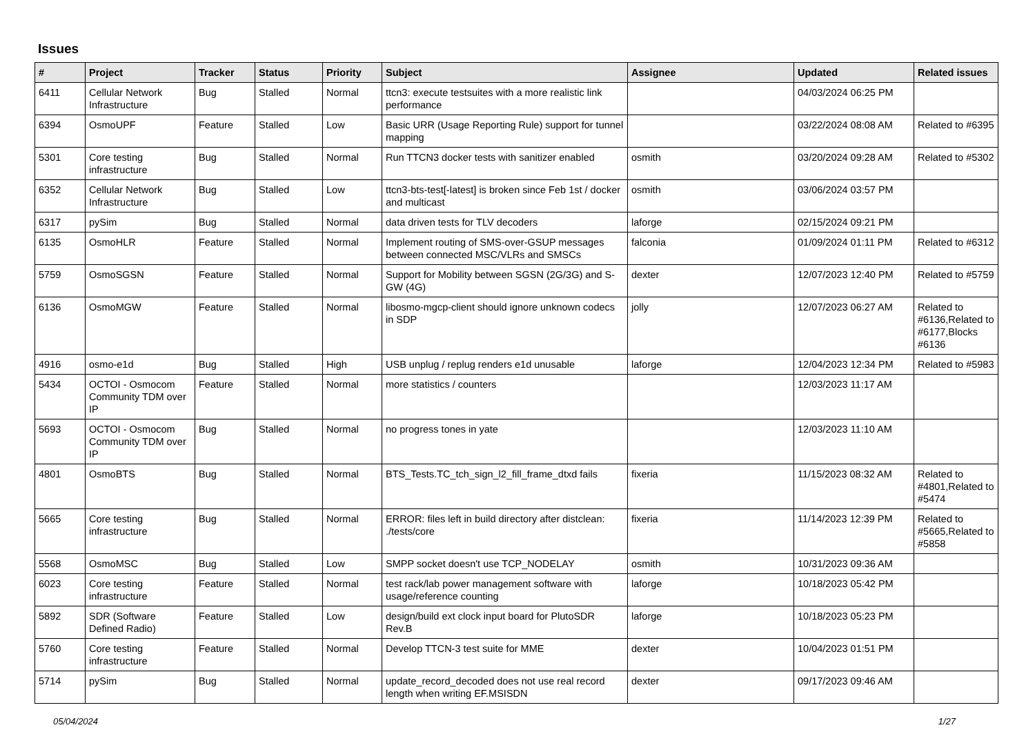Issues
| # | Project | Tracker | Status | Priority | Subject | Assignee | Updated | Related issues |
| --- | --- | --- | --- | --- | --- | --- | --- | --- |
| 6411 | Cellular Network Infrastructure | Bug | Stalled | Normal | ttcn3: execute testsuites with a more realistic link performance | | 04/03/2024 06:25 PM | |
| 6394 | OsmoUPF | Feature | Stalled | Low | Basic URR (Usage Reporting Rule) support for tunnel mapping | | 03/22/2024 08:08 AM | Related to #6395 |
| 5301 | Core testing infrastructure | Bug | Stalled | Normal | Run TTCN3 docker tests with sanitizer enabled | osmith | 03/20/2024 09:28 AM | Related to #5302 |
| 6352 | Cellular Network Infrastructure | Bug | Stalled | Low | ttcn3-bts-test[-latest] is broken since Feb 1st / docker and multicast | osmith | 03/06/2024 03:57 PM | |
| 6317 | pySim | Bug | Stalled | Normal | data driven tests for TLV decoders | laforge | 02/15/2024 09:21 PM | |
| 6135 | OsmoHLR | Feature | Stalled | Normal | Implement routing of SMS-over-GSUP messages between connected MSC/VLRs and SMSCs | falconia | 01/09/2024 01:11 PM | Related to #6312 |
| 5759 | OsmoSGSN | Feature | Stalled | Normal | Support for Mobility between SGSN (2G/3G) and S-GW (4G) | dexter | 12/07/2023 12:40 PM | Related to #5759 |
| 6136 | OsmoMGW | Feature | Stalled | Normal | libosmo-mgcp-client should ignore unknown codecs in SDP | jolly | 12/07/2023 06:27 AM | Related to #6136,Related to #6177,Blocks #6136 |
| 4916 | osmo-e1d | Bug | Stalled | High | USB unplug / replug renders e1d unusable | laforge | 12/04/2023 12:34 PM | Related to #5983 |
| 5434 | OCTOI - Osmocom Community TDM over IP | Feature | Stalled | Normal | more statistics / counters | | 12/03/2023 11:17 AM | |
| 5693 | OCTOI - Osmocom Community TDM over IP | Bug | Stalled | Normal | no progress tones in yate | | 12/03/2023 11:10 AM | |
| 4801 | OsmoBTS | Bug | Stalled | Normal | BTS_Tests.TC_tch_sign_l2_fill_frame_dtxd fails | fixeria | 11/15/2023 08:32 AM | Related to #4801,Related to #5474 |
| 5665 | Core testing infrastructure | Bug | Stalled | Normal | ERROR: files left in build directory after distclean: ./tests/core | fixeria | 11/14/2023 12:39 PM | Related to #5665,Related to #5858 |
| 5568 | OsmoMSC | Bug | Stalled | Low | SMPP socket doesn't use TCP_NODELAY | osmith | 10/31/2023 09:36 AM | |
| 6023 | Core testing infrastructure | Feature | Stalled | Normal | test rack/lab power management software with usage/reference counting | laforge | 10/18/2023 05:42 PM | |
| 5892 | SDR (Software Defined Radio) | Feature | Stalled | Low | design/build ext clock input board for PlutoSDR Rev.B | laforge | 10/18/2023 05:23 PM | |
| 5760 | Core testing infrastructure | Feature | Stalled | Normal | Develop TTCN-3 test suite for MME | dexter | 10/04/2023 01:51 PM | |
| 5714 | pySim | Bug | Stalled | Normal | update_record_decoded does not use real record length when writing EF.MSISDN | dexter | 09/17/2023 09:46 AM | |
05/04/2024 1/27